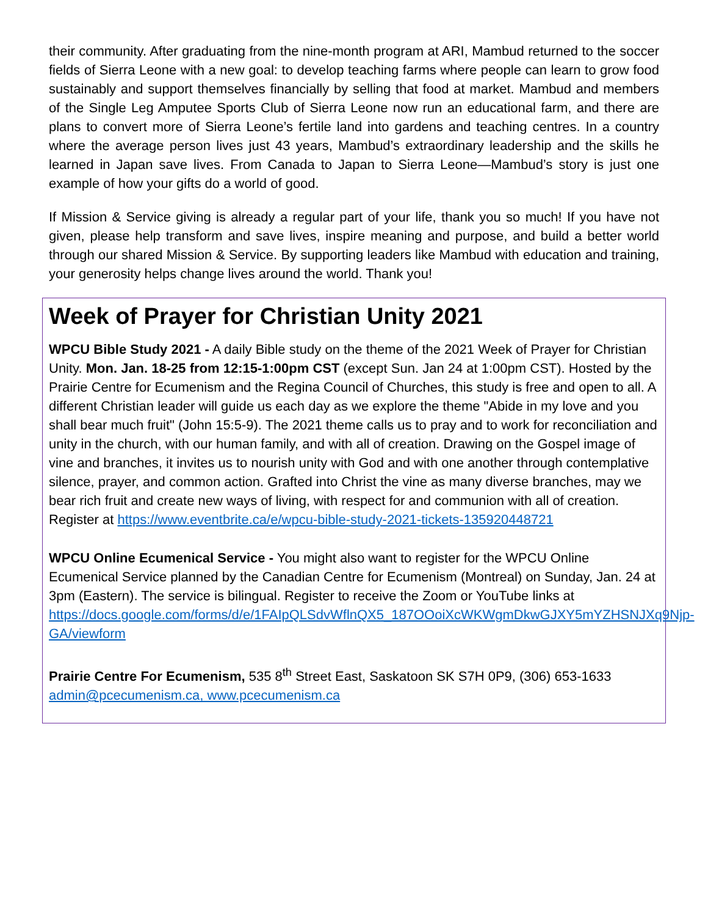their community. After graduating from the nine-month program at ARI, Mambud returned to the soccer fields of Sierra Leone with a new goal: to develop teaching farms where people can learn to grow food sustainably and support themselves financially by selling that food at market. Mambud and members of the Single Leg Amputee Sports Club of Sierra Leone now run an educational farm, and there are plans to convert more of Sierra Leone’s fertile land into gardens and teaching centres. In a country where the average person lives just 43 years, Mambud’s extraordinary leadership and the skills he learned in Japan save lives. From Canada to Japan to Sierra Leone—Mambud’s story is just one example of how your gifts do a world of good.
If Mission & Service giving is already a regular part of your life, thank you so much! If you have not given, please help transform and save lives, inspire meaning and purpose, and build a better world through our shared Mission & Service. By supporting leaders like Mambud with education and training, your generosity helps change lives around the world. Thank you!
Week of Prayer for Christian Unity 2021
WPCU Bible Study 2021 - A daily Bible study on the theme of the 2021 Week of Prayer for Christian Unity. Mon. Jan. 18-25 from 12:15-1:00pm CST (except Sun. Jan 24 at 1:00pm CST). Hosted by the Prairie Centre for Ecumenism and the Regina Council of Churches, this study is free and open to all. A different Christian leader will guide us each day as we explore the theme "Abide in my love and you shall bear much fruit" (John 15:5-9). The 2021 theme calls us to pray and to work for reconciliation and unity in the church, with our human family, and with all of creation. Drawing on the Gospel image of vine and branches, it invites us to nourish unity with God and with one another through contemplative silence, prayer, and common action. Grafted into Christ the vine as many diverse branches, may we bear rich fruit and create new ways of living, with respect for and communion with all of creation.
Register at https://www.eventbrite.ca/e/wpcu-bible-study-2021-tickets-135920448721
WPCU Online Ecumenical Service - You might also want to register for the WPCU Online Ecumenical Service planned by the Canadian Centre for Ecumenism (Montreal) on Sunday, Jan. 24 at 3pm (Eastern). The service is bilingual. Register to receive the Zoom or YouTube links at https://docs.google.com/forms/d/e/1FAIpQLSdvWflnQX5_187OOoiXcWKWgmDkwGJXY5mYZHSNJXq9Njp-GA/viewform
Prairie Centre For Ecumenism, 535 8<sup>th</sup> Street East, Saskatoon SK S7H 0P9, (306) 653-1633
admin@pcecumenism.ca, www.pcecumenism.ca